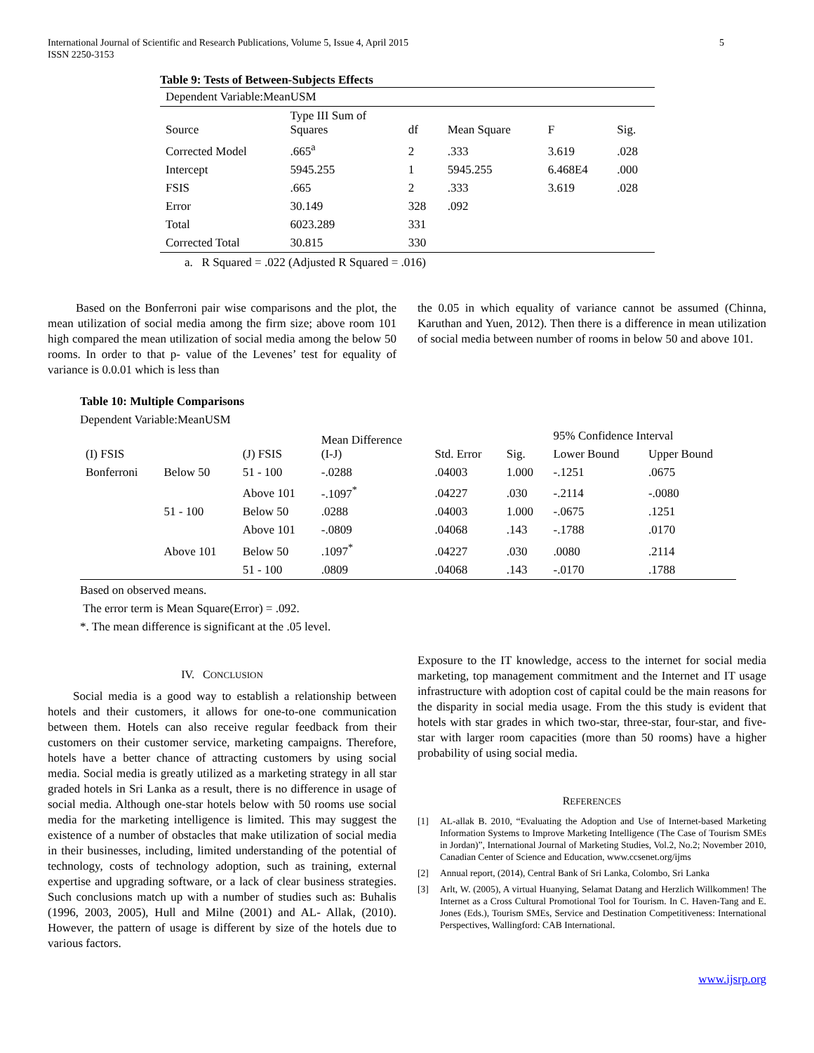International Journal of Scientific and Research Publications, Volume 5, Issue 4, April 2015
ISSN 2250-3153
5
Table 9: Tests of Between-Subjects Effects
| Dependent Variable:MeanUSM | | | | | |
| Source | Type III Sum of Squares | df | Mean Square | F | Sig. |
| Corrected Model | .665<sup>a</sup> | 2 | .333 | 3.619 | .028 |
| Intercept | 5945.255 | 1 | 5945.255 | 6.468E4 | .000 |
| FSIS | .665 | 2 | .333 | 3.619 | .028 |
| Error | 30.149 | 328 | .092 | | |
| Total | 6023.289 | 331 | | | |
| Corrected Total | 30.815 | 330 | | | |
a. R Squared = .022 (Adjusted R Squared = .016)
Based on the Bonferroni pair wise comparisons and the plot, the mean utilization of social media among the firm size; above room 101 high compared the mean utilization of social media among the below 50 rooms. In order to that p- value of the Levenes’ test for equality of variance is 0.0.01 which is less than
the 0.05 in which equality of variance cannot be assumed (Chinna, Karuthan and Yuen, 2012). Then there is a difference in mean utilization of social media between number of rooms in below 50 and above 101.
Table 10: Multiple Comparisons
Dependent Variable:MeanUSM
| (I) FSIS | | (J) FSIS | Mean Difference (I-J) | Std. Error | Sig. | 95% Confidence Interval | |
| --- | --- | --- | --- | --- | --- | --- | --- |
| | | | | | | Lower Bound | Upper Bound |
| Bonferroni | Below 50 | 51 - 100 | -.0288 | .04003 | 1.000 | -.1251 | .0675 |
| | | Above 101 | -.1097<sup>*</sup> | .04227 | .030 | -.2114 | -.0080 |
| | 51 - 100 | Below 50 | .0288 | .04003 | 1.000 | -.0675 | .1251 |
| | | Above 101 | -.0809 | .04068 | .143 | -.1788 | .0170 |
| | Above 101 | Below 50 | .1097<sup>*</sup> | .04227 | .030 | .0080 | .2114 |
| | | 51 - 100 | .0809 | .04068 | .143 | -.0170 | .1788 |
Based on observed means.
The error term is Mean Square(Error) = .092.
*. The mean difference is significant at the .05 level.
IV. CONCLUSION
Social media is a good way to establish a relationship between hotels and their customers, it allows for one-to-one communication between them. Hotels can also receive regular feedback from their customers on their customer service, marketing campaigns. Therefore, hotels have a better chance of attracting customers by using social media. Social media is greatly utilized as a marketing strategy in all star graded hotels in Sri Lanka as a result, there is no difference in usage of social media. Although one-star hotels below with 50 rooms use social media for the marketing intelligence is limited. This may suggest the existence of a number of obstacles that make utilization of social media in their businesses, including, limited understanding of the potential of technology, costs of technology adoption, such as training, external expertise and upgrading software, or a lack of clear business strategies. Such conclusions match up with a number of studies such as: Buhalis (1996, 2003, 2005), Hull and Milne (2001) and AL- Allak, (2010). However, the pattern of usage is different by size of the hotels due to various factors.
Exposure to the IT knowledge, access to the internet for social media marketing, top management commitment and the Internet and IT usage infrastructure with adoption cost of capital could be the main reasons for the disparity in social media usage. From the this study is evident that hotels with star grades in which two-star, three-star, four-star, and five-star with larger room capacities (more than 50 rooms) have a higher probability of using social media.
REFERENCES
[1] AL-allak B. 2010, “Evaluating the Adoption and Use of Internet-based Marketing Information Systems to Improve Marketing Intelligence (The Case of Tourism SMEs in Jordan)”, International Journal of Marketing Studies, Vol.2, No.2; November 2010, Canadian Center of Science and Education, www.ccsenet.org/ijms
[2] Annual report, (2014), Central Bank of Sri Lanka, Colombo, Sri Lanka
[3] Arlt, W. (2005), A virtual Huanying, Selamat Datang and Herzlich Willkommen! The Internet as a Cross Cultural Promotional Tool for Tourism. In C. Haven-Tang and E. Jones (Eds.), Tourism SMEs, Service and Destination Competitiveness: International Perspectives, Wallingford: CAB International.
www.ijsrp.org